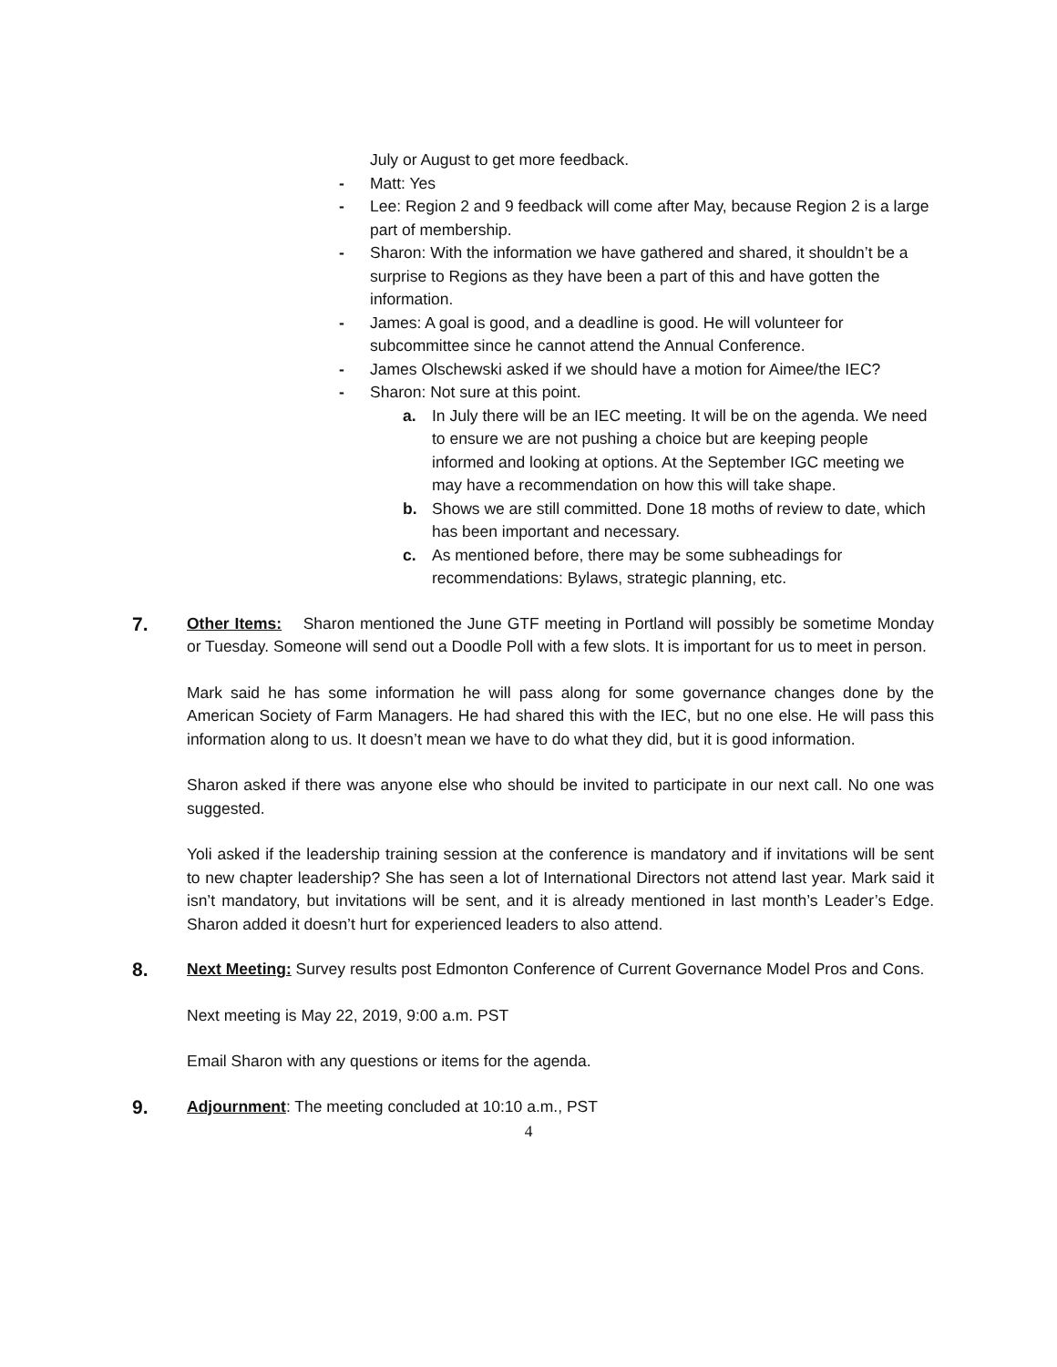July or August to get more feedback.
- Matt: Yes
- Lee: Region 2 and 9 feedback will come after May, because Region 2 is a large part of membership.
- Sharon: With the information we have gathered and shared, it shouldn’t be a surprise to Regions as they have been a part of this and have gotten the information.
- James: A goal is good, and a deadline is good. He will volunteer for subcommittee since he cannot attend the Annual Conference.
- James Olschewski asked if we should have a motion for Aimee/the IEC?
- Sharon: Not sure at this point.
a. In July there will be an IEC meeting. It will be on the agenda. We need to ensure we are not pushing a choice but are keeping people informed and looking at options. At the September IGC meeting we may have a recommendation on how this will take shape.
b. Shows we are still committed. Done 18 moths of review to date, which has been important and necessary.
c. As mentioned before, there may be some subheadings for recommendations: Bylaws, strategic planning, etc.
7.
Other Items: Sharon mentioned the June GTF meeting in Portland will possibly be sometime Monday or Tuesday. Someone will send out a Doodle Poll with a few slots. It is important for us to meet in person.
Mark said he has some information he will pass along for some governance changes done by the American Society of Farm Managers. He had shared this with the IEC, but no one else. He will pass this information along to us. It doesn’t mean we have to do what they did, but it is good information.
Sharon asked if there was anyone else who should be invited to participate in our next call. No one was suggested.
Yoli asked if the leadership training session at the conference is mandatory and if invitations will be sent to new chapter leadership? She has seen a lot of International Directors not attend last year. Mark said it isn’t mandatory, but invitations will be sent, and it is already mentioned in last month’s Leader’s Edge. Sharon added it doesn’t hurt for experienced leaders to also attend.
8.
Next Meeting: Survey results post Edmonton Conference of Current Governance Model Pros and Cons.
Next meeting is May 22, 2019, 9:00 a.m. PST
Email Sharon with any questions or items for the agenda.
9.
Adjournment: The meeting concluded at 10:10 a.m., PST
4